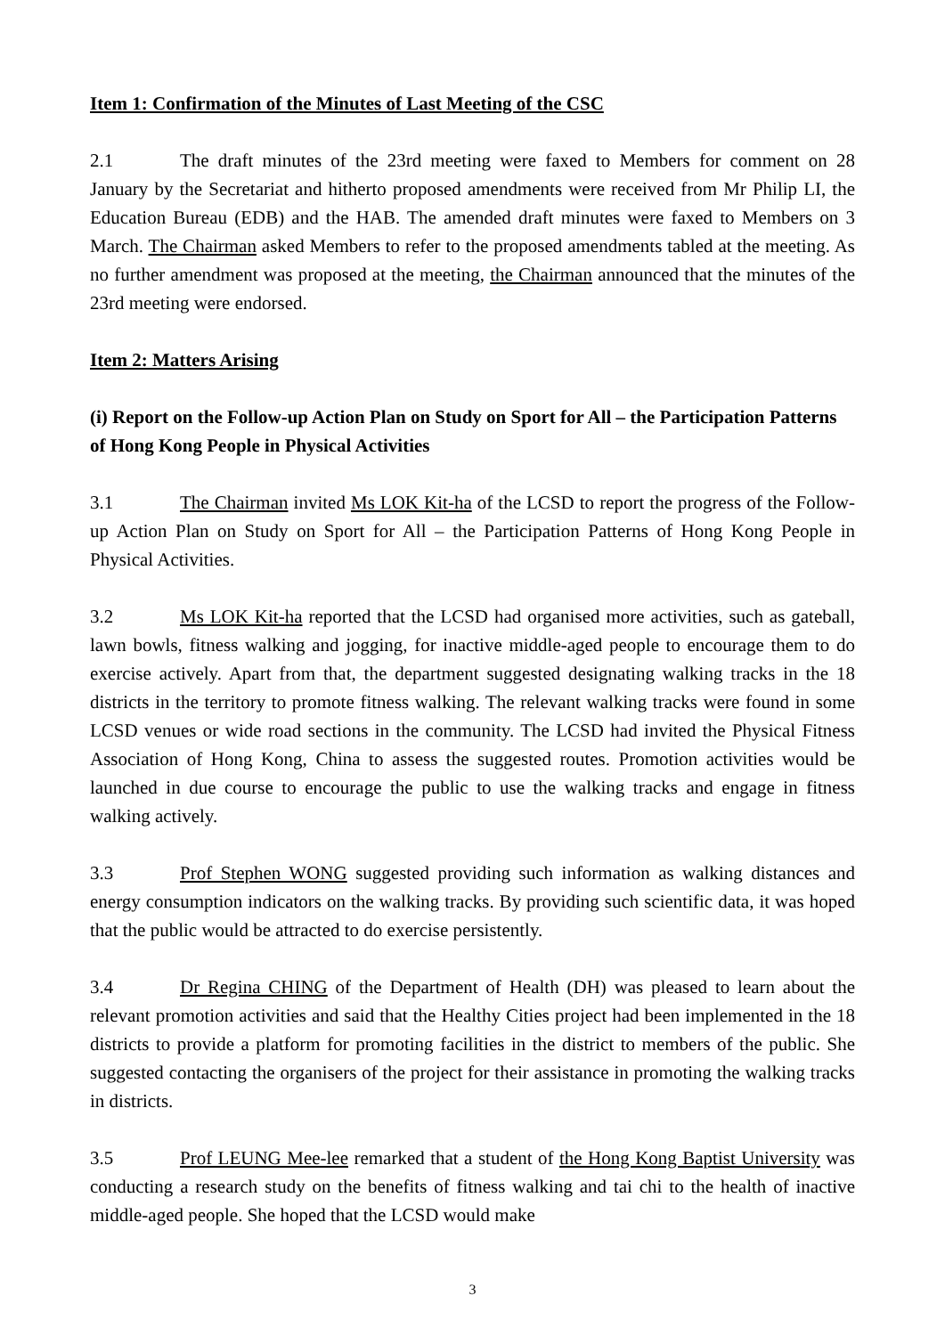Item 1: Confirmation of the Minutes of Last Meeting of the CSC
2.1 The draft minutes of the 23rd meeting were faxed to Members for comment on 28 January by the Secretariat and hitherto proposed amendments were received from Mr Philip LI, the Education Bureau (EDB) and the HAB. The amended draft minutes were faxed to Members on 3 March. The Chairman asked Members to refer to the proposed amendments tabled at the meeting. As no further amendment was proposed at the meeting, the Chairman announced that the minutes of the 23rd meeting were endorsed.
Item 2: Matters Arising
(i) Report on the Follow-up Action Plan on Study on Sport for All – the Participation Patterns of Hong Kong People in Physical Activities
3.1 The Chairman invited Ms LOK Kit-ha of the LCSD to report the progress of the Follow-up Action Plan on Study on Sport for All – the Participation Patterns of Hong Kong People in Physical Activities.
3.2 Ms LOK Kit-ha reported that the LCSD had organised more activities, such as gateball, lawn bowls, fitness walking and jogging, for inactive middle-aged people to encourage them to do exercise actively. Apart from that, the department suggested designating walking tracks in the 18 districts in the territory to promote fitness walking. The relevant walking tracks were found in some LCSD venues or wide road sections in the community. The LCSD had invited the Physical Fitness Association of Hong Kong, China to assess the suggested routes. Promotion activities would be launched in due course to encourage the public to use the walking tracks and engage in fitness walking actively.
3.3 Prof Stephen WONG suggested providing such information as walking distances and energy consumption indicators on the walking tracks. By providing such scientific data, it was hoped that the public would be attracted to do exercise persistently.
3.4 Dr Regina CHING of the Department of Health (DH) was pleased to learn about the relevant promotion activities and said that the Healthy Cities project had been implemented in the 18 districts to provide a platform for promoting facilities in the district to members of the public. She suggested contacting the organisers of the project for their assistance in promoting the walking tracks in districts.
3.5 Prof LEUNG Mee-lee remarked that a student of the Hong Kong Baptist University was conducting a research study on the benefits of fitness walking and tai chi to the health of inactive middle-aged people. She hoped that the LCSD would make
3